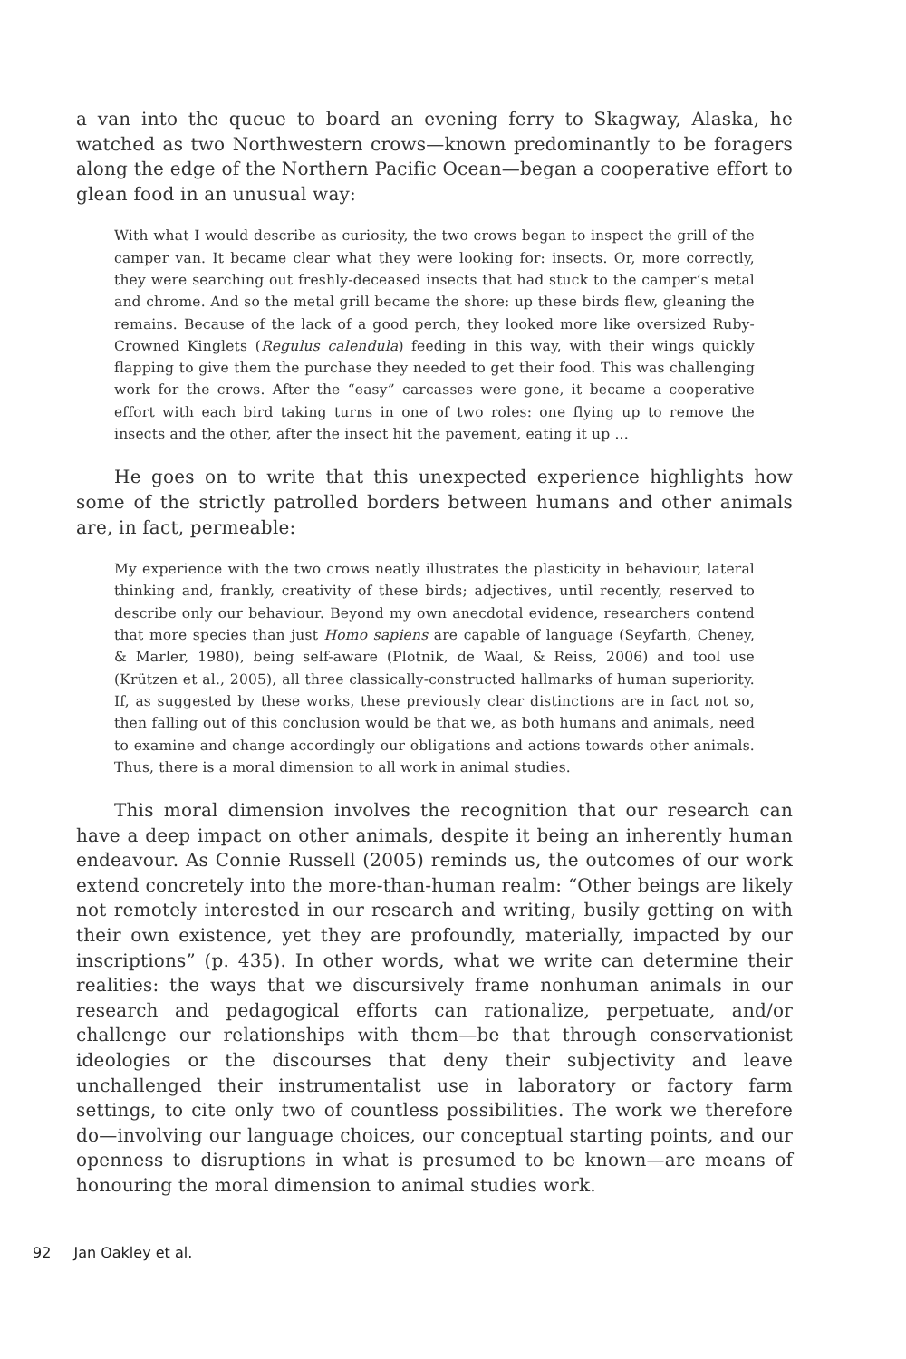a van into the queue to board an evening ferry to Skagway, Alaska, he watched as two Northwestern crows—known predominantly to be foragers along the edge of the Northern Pacific Ocean—began a cooperative effort to glean food in an unusual way:
With what I would describe as curiosity, the two crows began to inspect the grill of the camper van. It became clear what they were looking for: insects. Or, more correctly, they were searching out freshly-deceased insects that had stuck to the camper’s metal and chrome. And so the metal grill became the shore: up these birds flew, gleaning the remains. Because of the lack of a good perch, they looked more like oversized Ruby-Crowned Kinglets (Regulus calendula) feeding in this way, with their wings quickly flapping to give them the purchase they needed to get their food. This was challenging work for the crows. After the “easy” carcasses were gone, it became a cooperative effort with each bird taking turns in one of two roles: one flying up to remove the insects and the other, after the insect hit the pavement, eating it up ...
He goes on to write that this unexpected experience highlights how some of the strictly patrolled borders between humans and other animals are, in fact, permeable:
My experience with the two crows neatly illustrates the plasticity in behaviour, lateral thinking and, frankly, creativity of these birds; adjectives, until recently, reserved to describe only our behaviour. Beyond my own anecdotal evidence, researchers contend that more species than just Homo sapiens are capable of language (Seyfarth, Cheney, & Marler, 1980), being self-aware (Plotnik, de Waal, & Reiss, 2006) and tool use (Krützen et al., 2005), all three classically-constructed hallmarks of human superiority. If, as suggested by these works, these previously clear distinctions are in fact not so, then falling out of this conclusion would be that we, as both humans and animals, need to examine and change accordingly our obligations and actions towards other animals. Thus, there is a moral dimension to all work in animal studies.
This moral dimension involves the recognition that our research can have a deep impact on other animals, despite it being an inherently human endeavour. As Connie Russell (2005) reminds us, the outcomes of our work extend concretely into the more-than-human realm: “Other beings are likely not remotely interested in our research and writing, busily getting on with their own existence, yet they are profoundly, materially, impacted by our inscriptions” (p. 435). In other words, what we write can determine their realities: the ways that we discursively frame nonhuman animals in our research and pedagogical efforts can rationalize, perpetuate, and/or challenge our relationships with them—be that through conservationist ideologies or the discourses that deny their subjectivity and leave unchallenged their instrumentalist use in laboratory or factory farm settings, to cite only two of countless possibilities. The work we therefore do—involving our language choices, our conceptual starting points, and our openness to disruptions in what is presumed to be known—are means of honouring the moral dimension to animal studies work.
92 Jan Oakley et al.